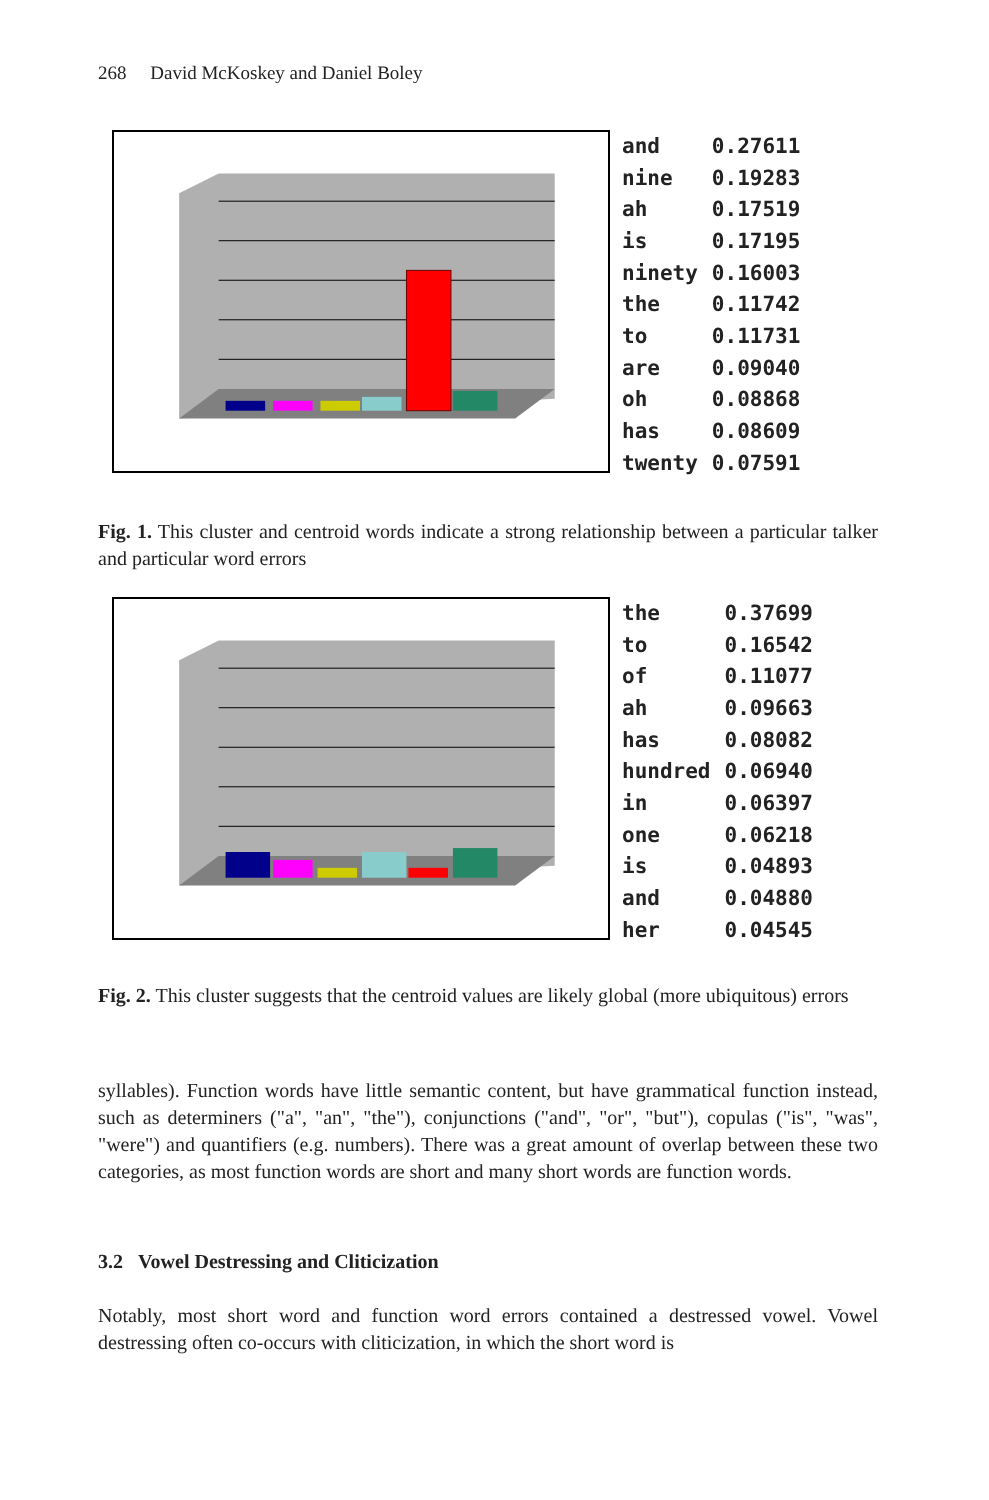268 David McKoskey and Daniel Boley
| and | 0.27611 |
| nine | 0.19283 |
| ah | 0.17519 |
| is | 0.17195 |
| ninety | 0.16003 |
| the | 0.11742 |
| to | 0.11731 |
| are | 0.09040 |
| oh | 0.08868 |
| has | 0.08609 |
| twenty | 0.07591 |
Fig. 1. This cluster and centroid words indicate a strong relationship between a particular talker and particular word errors
| the | 0.37699 |
| to | 0.16542 |
| of | 0.11077 |
| ah | 0.09663 |
| has | 0.08082 |
| hundred | 0.06940 |
| in | 0.06397 |
| one | 0.06218 |
| is | 0.04893 |
| and | 0.04880 |
| her | 0.04545 |
Fig. 2. This cluster suggests that the centroid values are likely global (more ubiquitous) errors
syllables). Function words have little semantic content, but have grammatical function instead, such as determiners ("a", "an", "the"), conjunctions ("and", "or", "but"), copulas ("is", "was", "were") and quantifiers (e.g. numbers). There was a great amount of overlap between these two categories, as most function words are short and many short words are function words.
3.2 Vowel Destressing and Cliticization
Notably, most short word and function word errors contained a destressed vowel. Vowel destressing often co-occurs with cliticization, in which the short word is